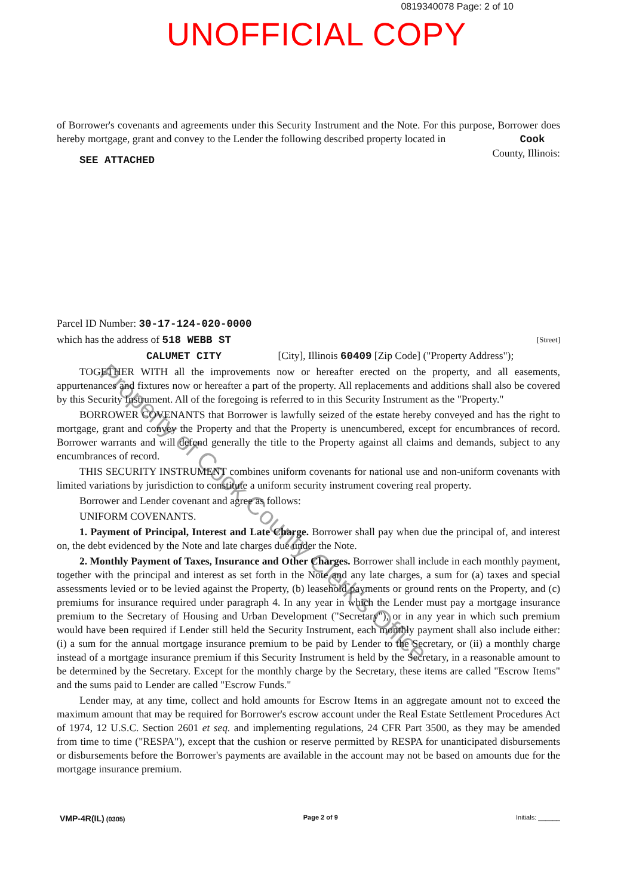0819340078 Page: 2 of 10
UNOFFICIAL COPY
of Borrower's covenants and agreements under this Security Instrument and the Note. For this purpose, Borrower does hereby mortgage, grant and convey to the Lender the following described property located in Cook County, Illinois:
SEE ATTACHED
Parcel ID Number: 30-17-124-020-0000
which has the address of 518 WEBB ST [Street]
CALUMET CITY [City], Illinois 60409 [Zip Code] ("Property Address");
TOGETHER WITH all the improvements now or hereafter erected on the property, and all easements, appurtenances and fixtures now or hereafter a part of the property. All replacements and additions shall also be covered by this Security Instrument. All of the foregoing is referred to in this Security Instrument as the "Property."
BORROWER COVENANTS that Borrower is lawfully seized of the estate hereby conveyed and has the right to mortgage, grant and convey the Property and that the Property is unencumbered, except for encumbrances of record. Borrower warrants and will defend generally the title to the Property against all claims and demands, subject to any encumbrances of record.
THIS SECURITY INSTRUMENT combines uniform covenants for national use and non-uniform covenants with limited variations by jurisdiction to constitute a uniform security instrument covering real property.
Borrower and Lender covenant and agree as follows:
UNIFORM COVENANTS.
1. Payment of Principal, Interest and Late Charge. Borrower shall pay when due the principal of, and interest on, the debt evidenced by the Note and late charges due under the Note.
2. Monthly Payment of Taxes, Insurance and Other Charges. Borrower shall include in each monthly payment, together with the principal and interest as set forth in the Note and any late charges, a sum for (a) taxes and special assessments levied or to be levied against the Property, (b) leasehold payments or ground rents on the Property, and (c) premiums for insurance required under paragraph 4. In any year in which the Lender must pay a mortgage insurance premium to the Secretary of Housing and Urban Development ("Secretary"), or in any year in which such premium would have been required if Lender still held the Security Instrument, each monthly payment shall also include either: (i) a sum for the annual mortgage insurance premium to be paid by Lender to the Secretary, or (ii) a monthly charge instead of a mortgage insurance premium if this Security Instrument is held by the Secretary, in a reasonable amount to be determined by the Secretary. Except for the monthly charge by the Secretary, these items are called "Escrow Items" and the sums paid to Lender are called "Escrow Funds."
Lender may, at any time, collect and hold amounts for Escrow Items in an aggregate amount not to exceed the maximum amount that may be required for Borrower's escrow account under the Real Estate Settlement Procedures Act of 1974, 12 U.S.C. Section 2601 et seq. and implementing regulations, 24 CFR Part 3500, as they may be amended from time to time ("RESPA"), except that the cushion or reserve permitted by RESPA for unanticipated disbursements or disbursements before the Borrower's payments are available in the account may not be based on amounts due for the mortgage insurance premium.
VMP-4R(IL) (0305) Page 2 of 9 Initials: ______
Property of Cook County Clerk's Office